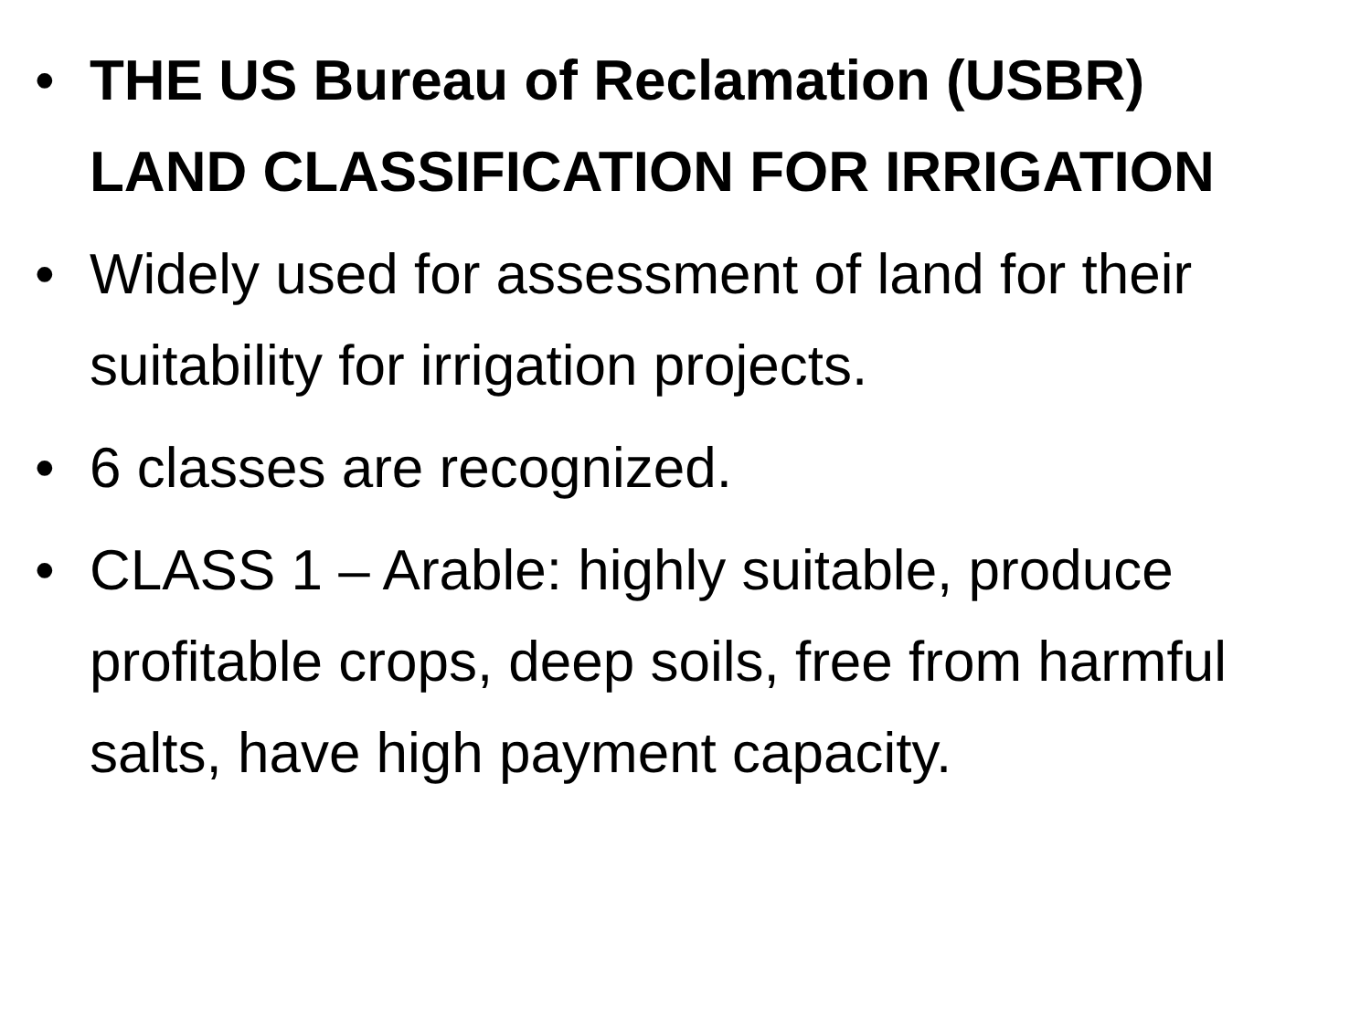• THE US Bureau of Reclamation (USBR) LAND CLASSIFICATION FOR IRRIGATION
• Widely used for assessment of land for their suitability for irrigation projects.
• 6 classes are recognized.
• CLASS 1 – Arable: highly suitable, produce profitable crops, deep soils, free from harmful salts, have high payment capacity.